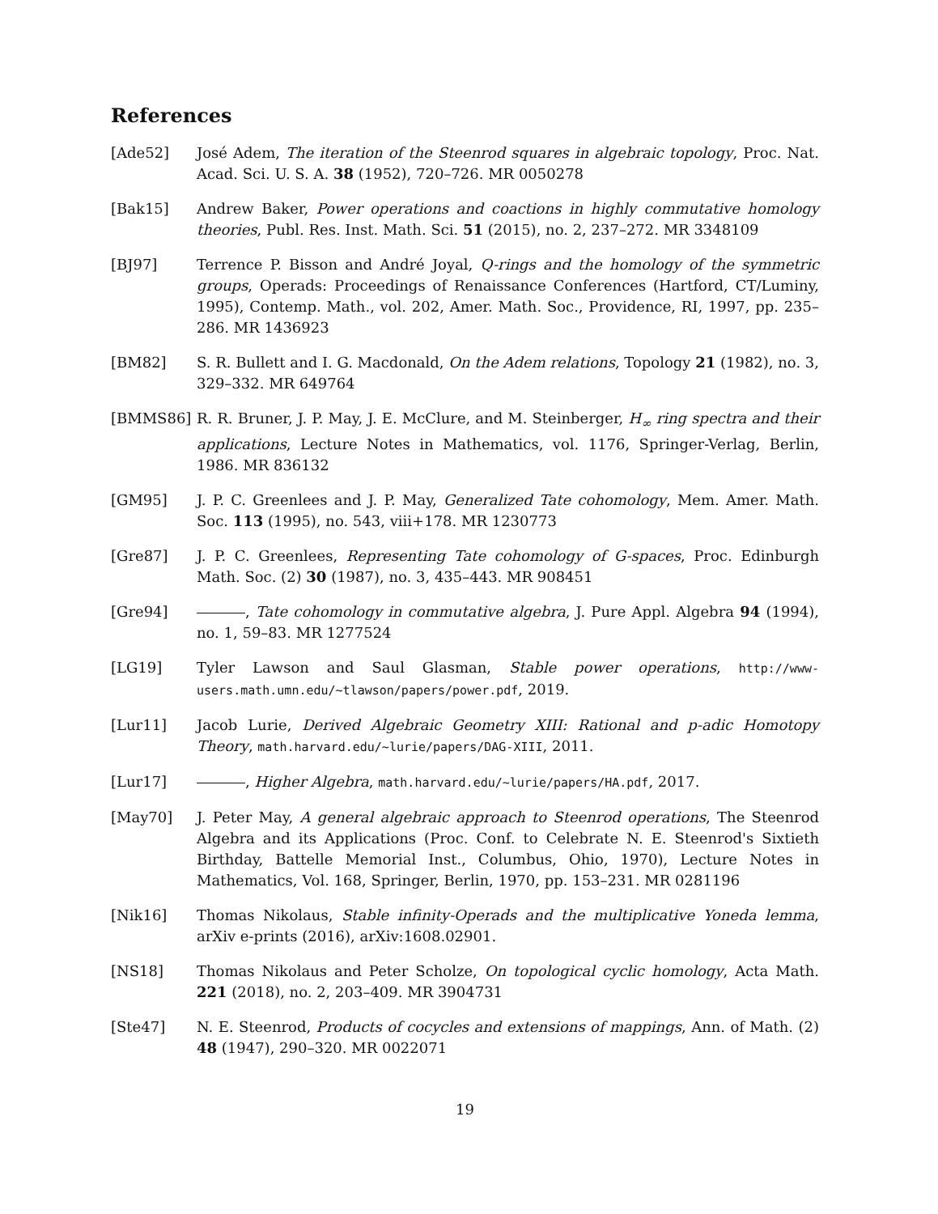References
[Ade52] José Adem, The iteration of the Steenrod squares in algebraic topology, Proc. Nat. Acad. Sci. U. S. A. 38 (1952), 720–726. MR 0050278
[Bak15] Andrew Baker, Power operations and coactions in highly commutative homology theories, Publ. Res. Inst. Math. Sci. 51 (2015), no. 2, 237–272. MR 3348109
[BJ97] Terrence P. Bisson and André Joyal, Q-rings and the homology of the symmetric groups, Operads: Proceedings of Renaissance Conferences (Hartford, CT/Luminy, 1995), Contemp. Math., vol. 202, Amer. Math. Soc., Providence, RI, 1997, pp. 235–286. MR 1436923
[BM82] S. R. Bullett and I. G. Macdonald, On the Adem relations, Topology 21 (1982), no. 3, 329–332. MR 649764
[BMMS86] R. R. Bruner, J. P. May, J. E. McClure, and M. Steinberger, H<sub>∞</sub> ring spectra and their applications, Lecture Notes in Mathematics, vol. 1176, Springer-Verlag, Berlin, 1986. MR 836132
[GM95] J. P. C. Greenlees and J. P. May, Generalized Tate cohomology, Mem. Amer. Math. Soc. 113 (1995), no. 543, viii+178. MR 1230773
[Gre87] J. P. C. Greenlees, Representing Tate cohomology of G-spaces, Proc. Edinburgh Math. Soc. (2) 30 (1987), no. 3, 435–443. MR 908451
[Gre94] , Tate cohomology in commutative algebra, J. Pure Appl. Algebra 94 (1994), no. 1, 59–83. MR 1277524
[LG19] Tyler Lawson and Saul Glasman, Stable power operations, http://www-users.math.umn.edu/~tlawson/papers/power.pdf, 2019.
[Lur11] Jacob Lurie, Derived Algebraic Geometry XIII: Rational and p-adic Homotopy Theory, math.harvard.edu/~lurie/papers/DAG-XIII, 2011.
[Lur17] , Higher Algebra, math.harvard.edu/~lurie/papers/HA.pdf, 2017.
[May70] J. Peter May, A general algebraic approach to Steenrod operations, The Steenrod Algebra and its Applications (Proc. Conf. to Celebrate N. E. Steenrod's Sixtieth Birthday, Battelle Memorial Inst., Columbus, Ohio, 1970), Lecture Notes in Mathematics, Vol. 168, Springer, Berlin, 1970, pp. 153–231. MR 0281196
[Nik16] Thomas Nikolaus, Stable infinity-Operads and the multiplicative Yoneda lemma, arXiv e-prints (2016), arXiv:1608.02901.
[NS18] Thomas Nikolaus and Peter Scholze, On topological cyclic homology, Acta Math. 221 (2018), no. 2, 203–409. MR 3904731
[Ste47] N. E. Steenrod, Products of cocycles and extensions of mappings, Ann. of Math. (2) 48 (1947), 290–320. MR 0022071
19